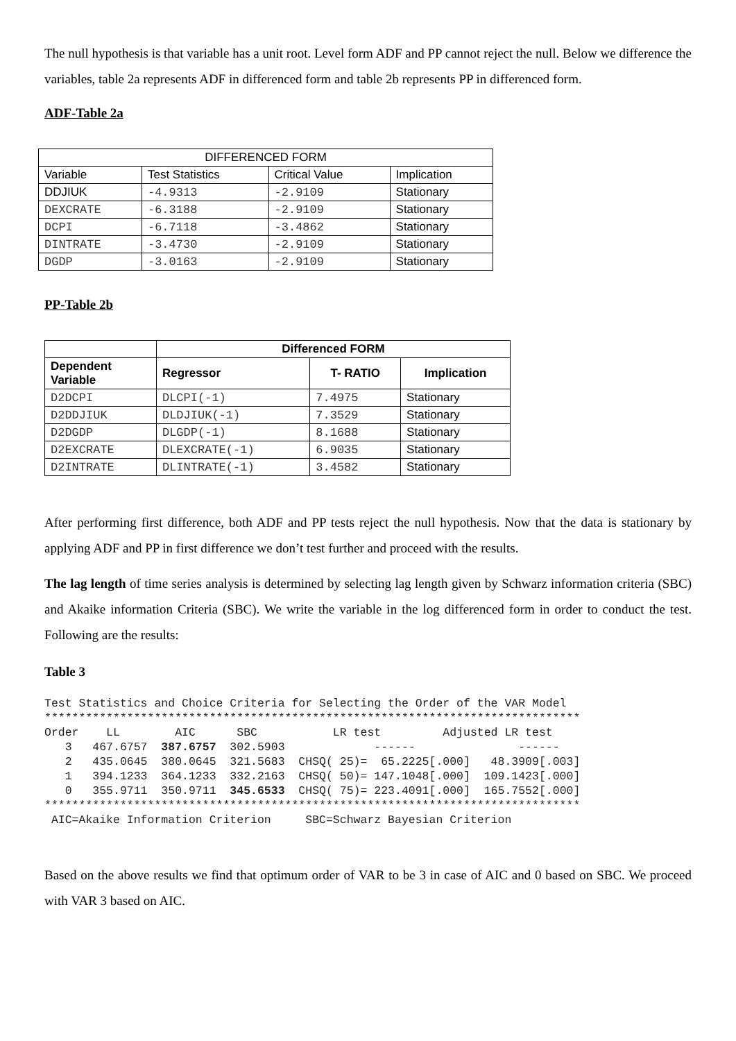The null hypothesis is that variable has a unit root. Level form ADF and PP cannot reject the null. Below we difference the variables, table 2a represents ADF in differenced form and table 2b represents PP in differenced form.
ADF-Table 2a
| DIFFERENCED FORM | | | |
| --- | --- | --- | --- |
| Variable | Test Statistics | Critical Value | Implication |
| DDJIUK | -4.9313 | -2.9109 | Stationary |
| DEXCRATE | -6.3188 | -2.9109 | Stationary |
| DCPI | -6.7118 | -3.4862 | Stationary |
| DINTRATE | -3.4730 | -2.9109 | Stationary |
| DGDP | -3.0163 | -2.9109 | Stationary |
PP-Table 2b
| | Differenced FORM | | |
| --- | --- | --- | --- |
| Dependent Variable | Regressor | T- RATIO | Implication |
| D2DCPI | DLCPI(-1) | 7.4975 | Stationary |
| D2DDJIUK | DLDJIUK(-1) | 7.3529 | Stationary |
| D2DGDP | DLGDP(-1) | 8.1688 | Stationary |
| D2EXCRATE | DLEXCRATE(-1) | 6.9035 | Stationary |
| D2INTRATE | DLINTRATE(-1) | 3.4582 | Stationary |
After performing first difference, both ADF and PP tests reject the null hypothesis. Now that the data is stationary by applying ADF and PP in first difference we don’t test further and proceed with the results.
The lag length of time series analysis is determined by selecting lag length given by Schwarz information criteria (SBC) and Akaike information Criteria (SBC). We write the variable in the log differenced form in order to conduct the test. Following are the results:
Table 3
Test Statistics and Choice Criteria for Selecting the Order of the VAR Model
******************************************************************************
Order    LL        AIC      SBC           LR test         Adjusted LR test
   3   467.6757  387.6757  302.5903             ------               ------
   2   435.0645  380.0645  321.5683  CHSQ( 25)=  65.2225[.000]   48.3909[.003]
   1   394.1233  364.1233  332.2163  CHSQ( 50)= 147.1048[.000]  109.1423[.000]
   0   355.9711  350.9711  345.6533  CHSQ( 75)= 223.4091[.000]  165.7552[.000]
******************************************************************************
 AIC=Akaike Information Criterion     SBC=Schwarz Bayesian Criterion
Based on the above results we find that optimum order of VAR to be 3 in case of AIC and 0 based on SBC. We proceed with VAR 3 based on AIC.